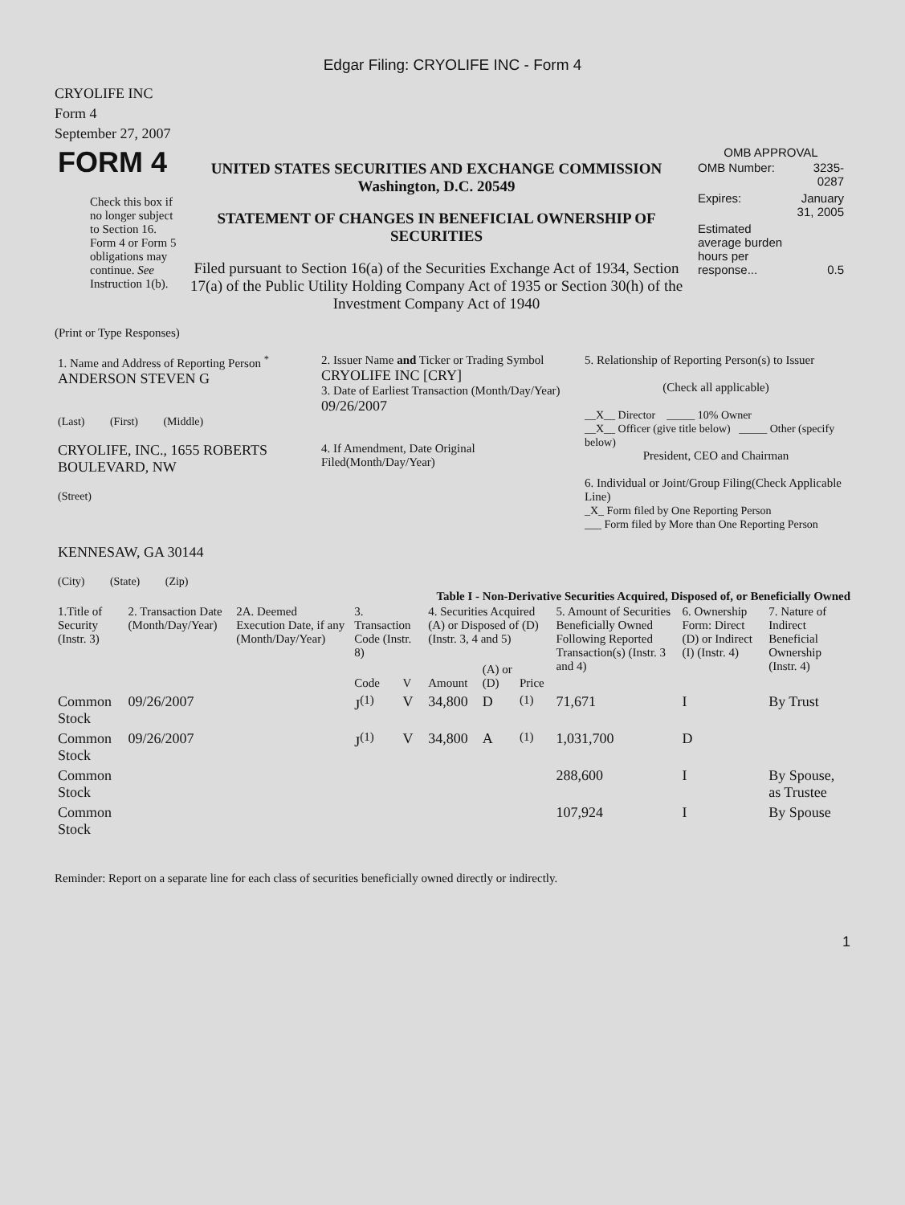Edgar Filing: CRYOLIFE INC - Form 4
CRYOLIFE INC
Form 4
September 27, 2007
| FORM 4 Check this box if no longer subject to Section 16. Form 4 or Form 5 obligations may continue. See Instruction 1(b). | UNITED STATES SECURITIES AND EXCHANGE COMMISSION Washington, D.C. 20549 STATEMENT OF CHANGES IN BENEFICIAL OWNERSHIP OF SECURITIES Filed pursuant to Section 16(a) of the Securities Exchange Act of 1934, Section 17(a) of the Public Utility Holding Company Act of 1935 or Section 30(h) of the Investment Company Act of 1940 | OMB APPROVAL / OMB Number: / 3235-0287 / / Expires: / January 31, 2005 / / Estimated average burden hours per response... / 0.5 / |
(Print or Type Responses)
| 1. Name and Address of Reporting Person <sup>*</sup> ANDERSON STEVEN G (Last) (First) (Middle) CRYOLIFE, INC., 1655 ROBERTS BOULEVARD, NW (Street) KENNESAW, GA 30144 (City) (State) (Zip) | 2. Issuer Name and Ticker or Trading Symbol CRYOLIFE INC [CRY] 3. Date of Earliest Transaction (Month/Day/Year) 09/26/2007 4. If Amendment, Date Original Filed(Month/Day/Year) | 5. Relationship of Reporting Person(s) to Issuer (Check all applicable) __X__ Director _____ 10% Owner __X__ Officer (give title below) _____ Other (specify below) President, CEO and Chairman 6. Individual or Joint/Group Filing(Check Applicable Line) _X_ Form filed by One Reporting Person ___ Form filed by More than One Reporting Person |
Table I - Non-Derivative Securities Acquired, Disposed of, or Beneficially Owned
| 1.Title of Security (Instr. 3) | 2. Transaction Date (Month/Day/Year) | 2A. Deemed Execution Date, if any (Month/Day/Year) | 3. Transaction Code (Instr. 8) | | 4. Securities Acquired (A) or Disposed of (D) (Instr. 3, 4 and 5) | | | 5. Amount of Securities Beneficially Owned Following Reported Transaction(s) (Instr. 3 and 4) | 6. Ownership Form: Direct (D) or Indirect (I) (Instr. 4) | 7. Nature of Indirect Beneficial Ownership (Instr. 4) |
| --- | --- | --- | --- | --- | --- | --- | --- | --- | --- | --- |
| | | | Code | V | Amount | (A) or (D) | Price | | | |
| Common Stock | 09/26/2007 | | J<sup>(1)</sup> | V | 34,800 | D | <sup>(1)</sup> | 71,671 | I | By Trust |
| Common Stock | 09/26/2007 | | J<sup>(1)</sup> | V | 34,800 | A | <sup>(1)</sup> | 1,031,700 | D | |
| Common Stock | | | | | | | | 288,600 | I | By Spouse, as Trustee |
| Common Stock | | | | | | | | 107,924 | I | By Spouse |
Reminder: Report on a separate line for each class of securities beneficially owned directly or indirectly.
1